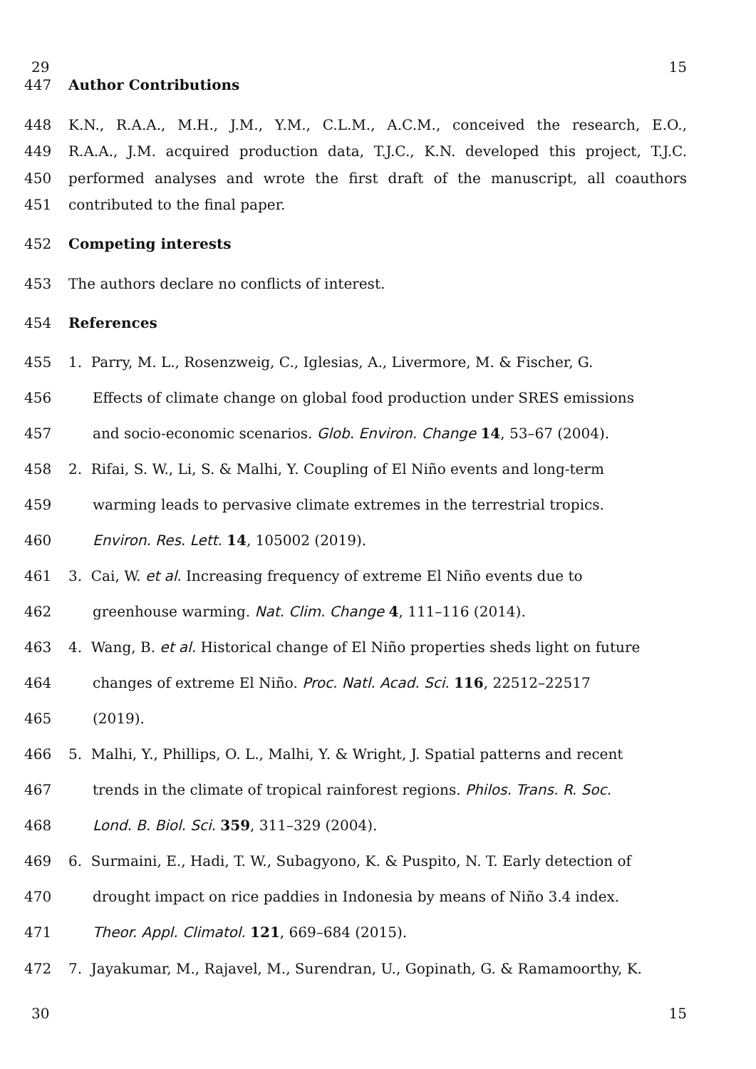29 15
447 Author Contributions
448 K.N., R.A.A., M.H., J.M., Y.M., C.L.M., A.C.M., conceived the research, E.O.,
449 R.A.A., J.M. acquired production data, T.J.C., K.N. developed this project, T.J.C.
450 performed analyses and wrote the first draft of the manuscript, all coauthors
451 contributed to the final paper.
452 Competing interests
453 The authors declare no conflicts of interest.
454 References
455 1. Parry, M. L., Rosenzweig, C., Iglesias, A., Livermore, M. & Fischer, G.
456 Effects of climate change on global food production under SRES emissions
457 and socio-economic scenarios. Glob. Environ. Change 14, 53–67 (2004).
458 2. Rifai, S. W., Li, S. & Malhi, Y. Coupling of El Niño events and long-term
459 warming leads to pervasive climate extremes in the terrestrial tropics.
460 Environ. Res. Lett. 14, 105002 (2019).
461 3. Cai, W. et al. Increasing frequency of extreme El Niño events due to
462 greenhouse warming. Nat. Clim. Change 4, 111–116 (2014).
463 4. Wang, B. et al. Historical change of El Niño properties sheds light on future
464 changes of extreme El Niño. Proc. Natl. Acad. Sci. 116, 22512–22517
465 (2019).
466 5. Malhi, Y., Phillips, O. L., Malhi, Y. & Wright, J. Spatial patterns and recent
467 trends in the climate of tropical rainforest regions. Philos. Trans. R. Soc.
468 Lond. B. Biol. Sci. 359, 311–329 (2004).
469 6. Surmaini, E., Hadi, T. W., Subagyono, K. & Puspito, N. T. Early detection of
470 drought impact on rice paddies in Indonesia by means of Niño 3.4 index.
471 Theor. Appl. Climatol. 121, 669–684 (2015).
472 7. Jayakumar, M., Rajavel, M., Surendran, U., Gopinath, G. & Ramamoorthy, K.
30 15